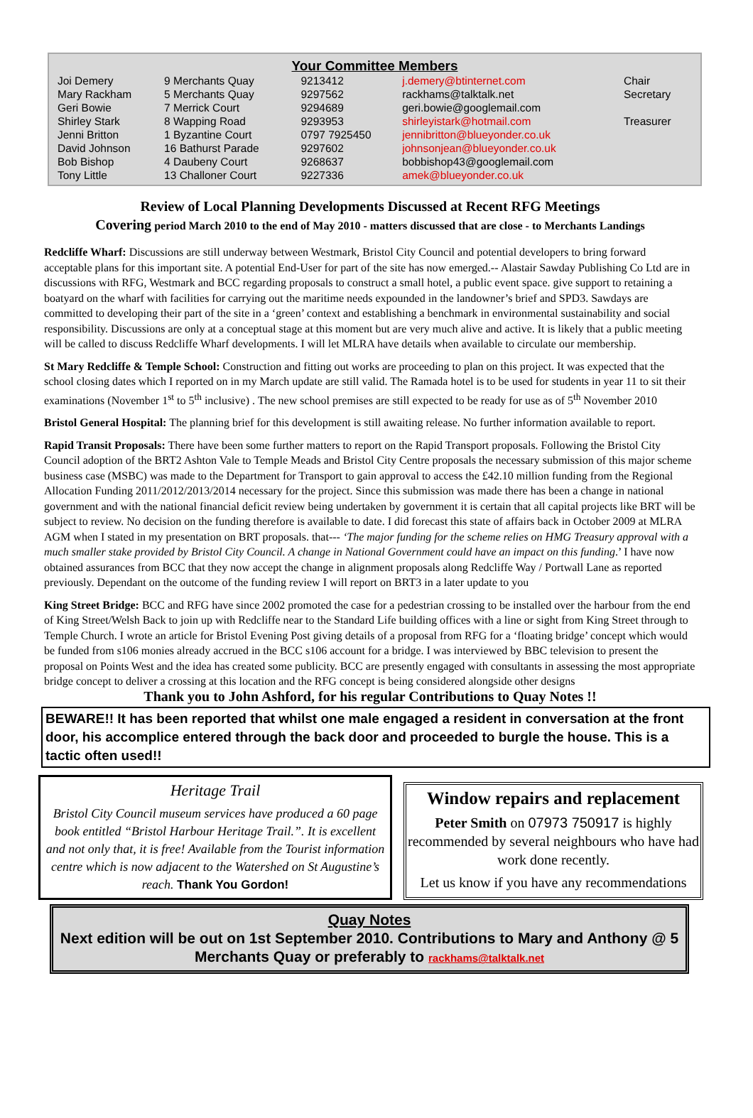Your Committee Members
| Joi Demery | 9 Merchants Quay | 9213412 | j.demery@btinternet.com | Chair |
| Mary Rackham | 5 Merchants Quay | 9297562 | rackhams@talktalk.net | Secretary |
| Geri Bowie | 7 Merrick Court | 9294689 | geri.bowie@googlemail.com | |
| Shirley Stark | 8 Wapping Road | 9293953 | shirleyistark@hotmail.com | Treasurer |
| Jenni Britton | 1 Byzantine Court | 0797 7925450 | jennibritton@blueyonder.co.uk | |
| David Johnson | 16 Bathurst Parade | 9297602 | johnsonjean@blueyonder.co.uk | |
| Bob Bishop | 4 Daubeny Court | 9268637 | bobbishop43@googlemail.com | |
| Tony Little | 13 Challoner Court | 9227336 | amek@blueyonder.co.uk | |
Review of Local Planning Developments Discussed at Recent RFG Meetings
Covering period March 2010 to the end of May 2010 - matters discussed that are close - to Merchants Landings
Redcliffe Wharf: Discussions are still underway between Westmark, Bristol City Council and potential developers to bring forward acceptable plans for this important site. A potential End-User for part of the site has now emerged.-- Alastair Sawday Publishing Co Ltd are in discussions with RFG, Westmark and BCC regarding proposals to construct a small hotel, a public event space. give support to retaining a boatyard on the wharf with facilities for carrying out the maritime needs expounded in the landowner’s brief and SPD3. Sawdays are committed to developing their part of the site in a ‘green’ context and establishing a benchmark in environmental sustainability and social responsibility. Discussions are only at a conceptual stage at this moment but are very much alive and active. It is likely that a public meeting will be called to discuss Redcliffe Wharf developments. I will let MLRA have details when available to circulate our membership.
St Mary Redcliffe & Temple School: Construction and fitting out works are proceeding to plan on this project. It was expected that the school closing dates which I reported on in my March update are still valid. The Ramada hotel is to be used for students in year 11 to sit their examinations (November 1<sup>st</sup> to 5<sup>th</sup> inclusive) . The new school premises are still expected to be ready for use as of 5<sup>th</sup> November 2010
Bristol General Hospital: The planning brief for this development is still awaiting release. No further information available to report.
Rapid Transit Proposals: There have been some further matters to report on the Rapid Transport proposals. Following the Bristol City Council adoption of the BRT2 Ashton Vale to Temple Meads and Bristol City Centre proposals the necessary submission of this major scheme business case (MSBC) was made to the Department for Transport to gain approval to access the £42.10 million funding from the Regional Allocation Funding 2011/2012/2013/2014 necessary for the project. Since this submission was made there has been a change in national government and with the national financial deficit review being undertaken by government it is certain that all capital projects like BRT will be subject to review. No decision on the funding therefore is available to date. I did forecast this state of affairs back in October 2009 at MLRA AGM when I stated in my presentation on BRT proposals. that--- ‘The major funding for the scheme relies on HMG Treasury approval with a much smaller stake provided by Bristol City Council. A change in National Government could have an impact on this funding.’ I have now obtained assurances from BCC that they now accept the change in alignment proposals along Redcliffe Way / Portwall Lane as reported previously. Dependant on the outcome of the funding review I will report on BRT3 in a later update to you
King Street Bridge: BCC and RFG have since 2002 promoted the case for a pedestrian crossing to be installed over the harbour from the end of King Street/Welsh Back to join up with Redcliffe near to the Standard Life building offices with a line or sight from King Street through to Temple Church. I wrote an article for Bristol Evening Post giving details of a proposal from RFG for a ‘floating bridge’ concept which would be funded from s106 monies already accrued in the BCC s106 account for a bridge. I was interviewed by BBC television to present the proposal on Points West and the idea has created some publicity. BCC are presently engaged with consultants in assessing the most appropriate bridge concept to deliver a crossing at this location and the RFG concept is being considered alongside other designs
Thank you to John Ashford, for his regular Contributions to Quay Notes !!
BEWARE!! It has been reported that whilst one male engaged a resident in conversation at the front door, his accomplice entered through the back door and proceeded to burgle the house. This is a tactic often used!!
Heritage Trail
Bristol City Council museum services have produced a 60 page book entitled “Bristol Harbour Heritage Trail.”. It is excellent and not only that, it is free! Available from the Tourist information centre which is now adjacent to the Watershed on St Augustine’s reach. Thank You Gordon!
Window repairs and replacement
Peter Smith on 07973 750917 is highly recommended by several neighbours who have had work done recently.
Let us know if you have any recommendations
Quay Notes
Next edition will be out on 1st September 2010. Contributions to Mary and Anthony @ 5 Merchants Quay or preferably to rackhams@talktalk.net